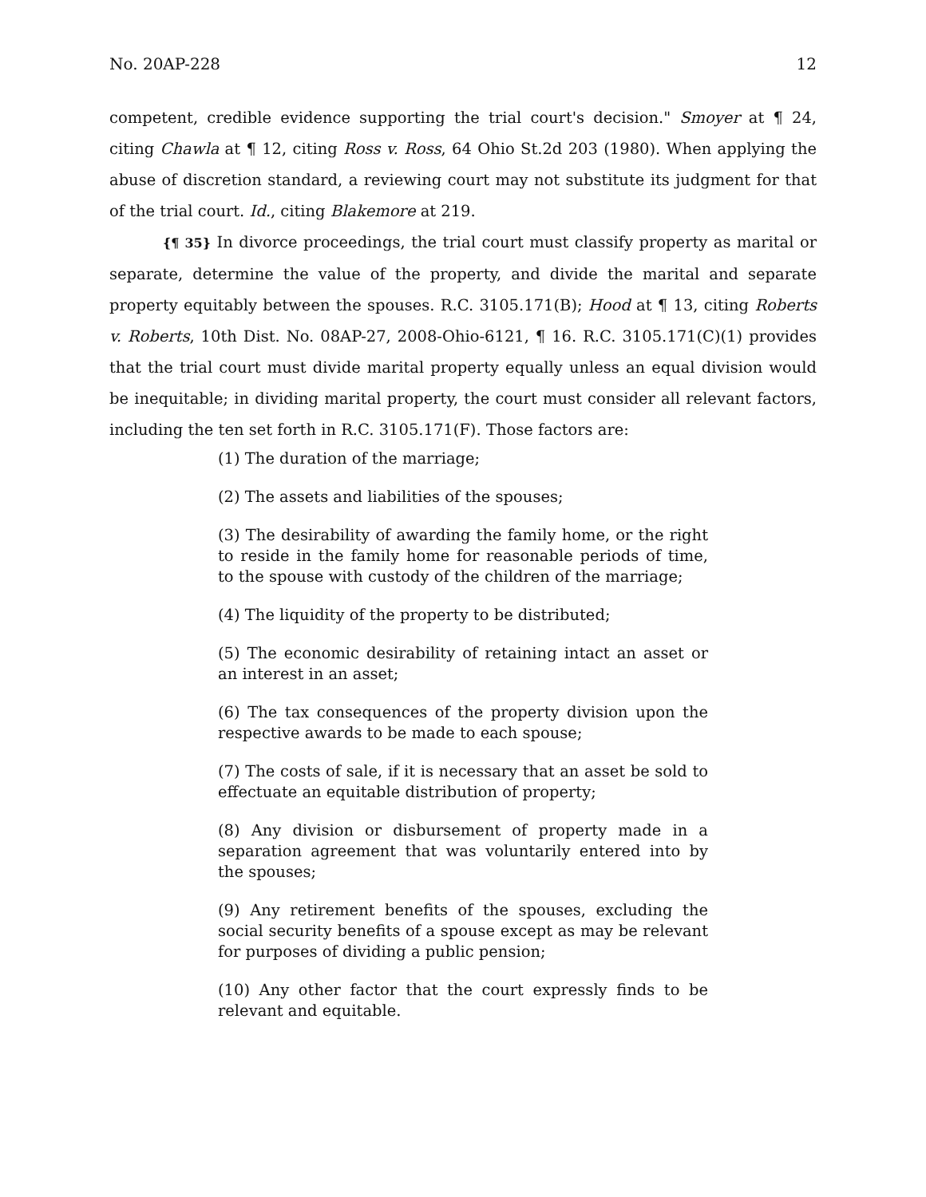No. 20AP-228 12
competent, credible evidence supporting the trial court's decision." Smoyer at ¶ 24, citing Chawla at ¶ 12, citing Ross v. Ross, 64 Ohio St.2d 203 (1980). When applying the abuse of discretion standard, a reviewing court may not substitute its judgment for that of the trial court. Id., citing Blakemore at 219.
{¶ 35} In divorce proceedings, the trial court must classify property as marital or separate, determine the value of the property, and divide the marital and separate property equitably between the spouses. R.C. 3105.171(B); Hood at ¶ 13, citing Roberts v. Roberts, 10th Dist. No. 08AP-27, 2008-Ohio-6121, ¶ 16. R.C. 3105.171(C)(1) provides that the trial court must divide marital property equally unless an equal division would be inequitable; in dividing marital property, the court must consider all relevant factors, including the ten set forth in R.C. 3105.171(F). Those factors are:
(1) The duration of the marriage;
(2) The assets and liabilities of the spouses;
(3) The desirability of awarding the family home, or the right to reside in the family home for reasonable periods of time, to the spouse with custody of the children of the marriage;
(4) The liquidity of the property to be distributed;
(5) The economic desirability of retaining intact an asset or an interest in an asset;
(6) The tax consequences of the property division upon the respective awards to be made to each spouse;
(7) The costs of sale, if it is necessary that an asset be sold to effectuate an equitable distribution of property;
(8) Any division or disbursement of property made in a separation agreement that was voluntarily entered into by the spouses;
(9) Any retirement benefits of the spouses, excluding the social security benefits of a spouse except as may be relevant for purposes of dividing a public pension;
(10) Any other factor that the court expressly finds to be relevant and equitable.